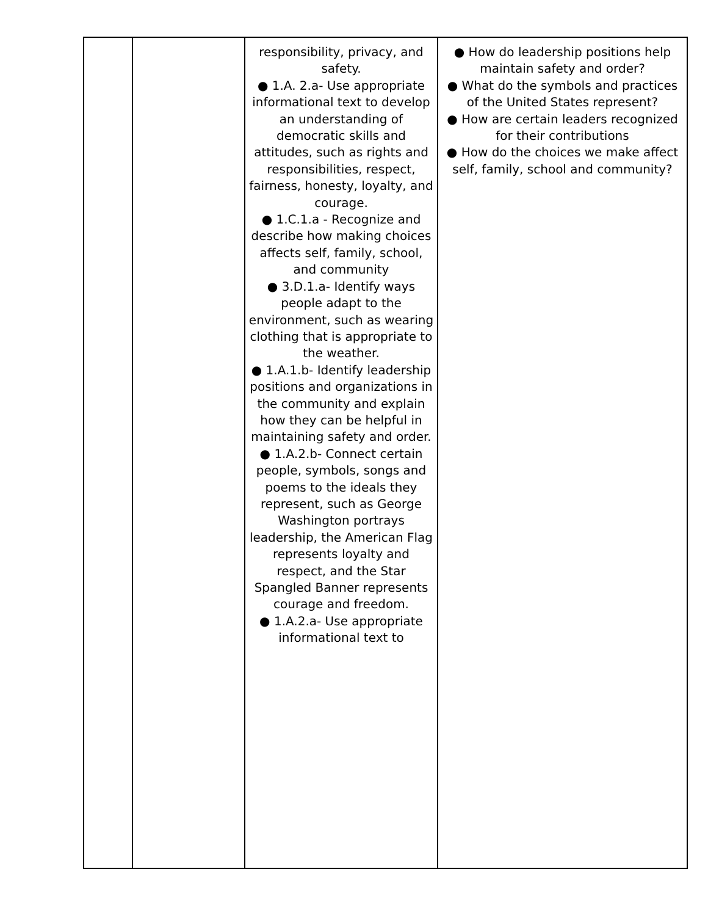| | | responsibility, privacy, and safety. ● 1.A. 2.a- Use appropriate informational text to develop an understanding of democratic skills and attitudes, such as rights and responsibilities, respect, fairness, honesty, loyalty, and courage. ● 1.C.1.a - Recognize and describe how making choices affects self, family, school, and community ● 3.D.1.a- Identify ways people adapt to the environment, such as wearing clothing that is appropriate to the weather. ● 1.A.1.b- Identify leadership positions and organizations in the community and explain how they can be helpful in maintaining safety and order. ● 1.A.2.b- Connect certain people, symbols, songs and poems to the ideals they represent, such as George Washington portrays leadership, the American Flag represents loyalty and respect, and the Star Spangled Banner represents courage and freedom. ● 1.A.2.a- Use appropriate informational text to | ● How do leadership positions help maintain safety and order? ● What do the symbols and practices of the United States represent? ● How are certain leaders recognized for their contributions ● How do the choices we make affect self, family, school and community? |